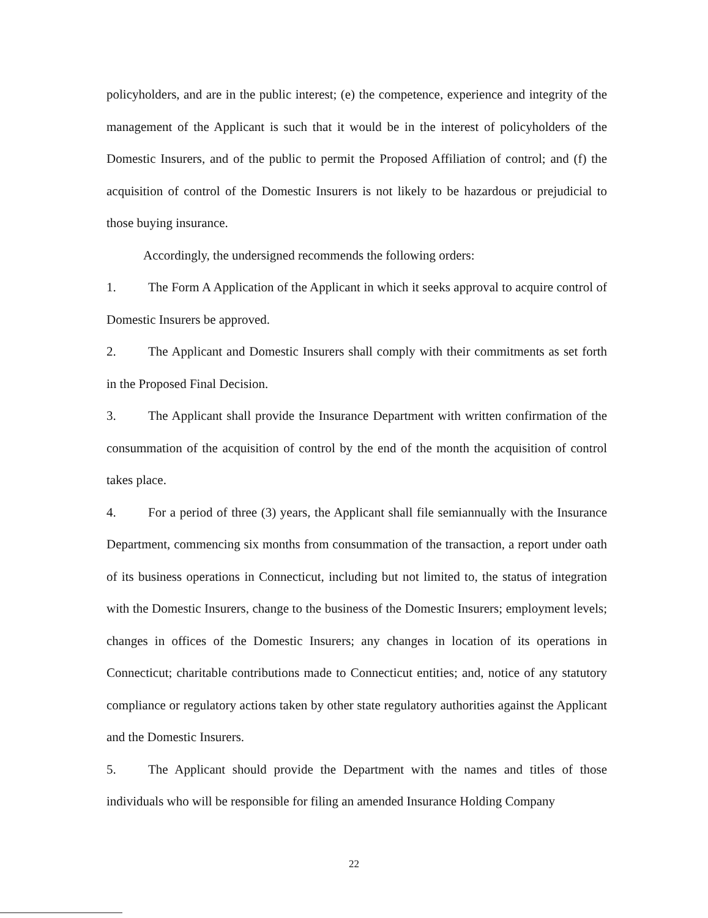policyholders, and are in the public interest; (e) the competence, experience and integrity of the management of the Applicant is such that it would be in the interest of policyholders of the Domestic Insurers, and of the public to permit the Proposed Affiliation of control; and (f) the acquisition of control of the Domestic Insurers is not likely to be hazardous or prejudicial to those buying insurance.
Accordingly, the undersigned recommends the following orders:
1. The Form A Application of the Applicant in which it seeks approval to acquire control of Domestic Insurers be approved.
2. The Applicant and Domestic Insurers shall comply with their commitments as set forth in the Proposed Final Decision.
3. The Applicant shall provide the Insurance Department with written confirmation of the consummation of the acquisition of control by the end of the month the acquisition of control takes place.
4. For a period of three (3) years, the Applicant shall file semiannually with the Insurance Department, commencing six months from consummation of the transaction, a report under oath of its business operations in Connecticut, including but not limited to, the status of integration with the Domestic Insurers, change to the business of the Domestic Insurers; employment levels; changes in offices of the Domestic Insurers; any changes in location of its operations in Connecticut; charitable contributions made to Connecticut entities; and, notice of any statutory compliance or regulatory actions taken by other state regulatory authorities against the Applicant and the Domestic Insurers.
5. The Applicant should provide the Department with the names and titles of those individuals who will be responsible for filing an amended Insurance Holding Company
22